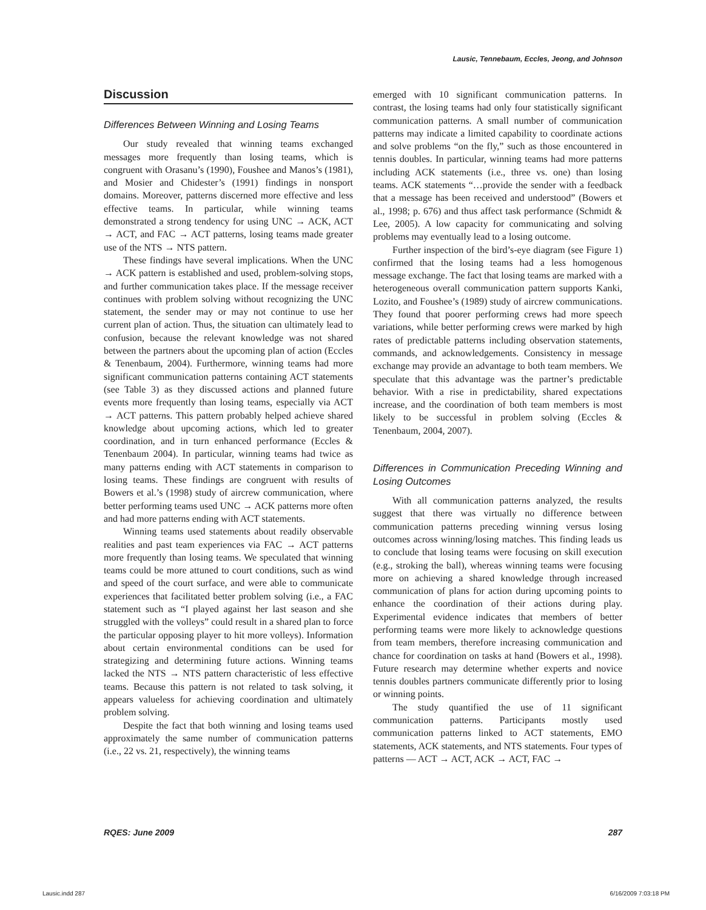Lausic, Tennebaum, Eccles, Jeong, and Johnson
Discussion
Differences Between Winning and Losing Teams
Our study revealed that winning teams exchanged messages more frequently than losing teams, which is congruent with Orasanu’s (1990), Foushee and Manos’s (1981), and Mosier and Chidester’s (1991) findings in nonsport domains. Moreover, patterns discerned more effective and less effective teams. In particular, while winning teams demonstrated a strong tendency for using UNC → ACK, ACT → ACT, and FAC → ACT patterns, losing teams made greater use of the NTS → NTS pattern.
These findings have several implications. When the UNC → ACK pattern is established and used, problem-solving stops, and further communication takes place. If the message receiver continues with problem solving without recognizing the UNC statement, the sender may or may not continue to use her current plan of action. Thus, the situation can ultimately lead to confusion, because the relevant knowledge was not shared between the partners about the upcoming plan of action (Eccles & Tenenbaum, 2004). Furthermore, winning teams had more significant communication patterns containing ACT statements (see Table 3) as they discussed actions and planned future events more frequently than losing teams, especially via ACT → ACT patterns. This pattern probably helped achieve shared knowledge about upcoming actions, which led to greater coordination, and in turn enhanced performance (Eccles & Tenenbaum 2004). In particular, winning teams had twice as many patterns ending with ACT statements in comparison to losing teams. These findings are congruent with results of Bowers et al.’s (1998) study of aircrew communication, where better performing teams used UNC → ACK patterns more often and had more patterns ending with ACT statements.
Winning teams used statements about readily observable realities and past team experiences via FAC → ACT patterns more frequently than losing teams. We speculated that winning teams could be more attuned to court conditions, such as wind and speed of the court surface, and were able to communicate experiences that facilitated better problem solving (i.e., a FAC statement such as “I played against her last season and she struggled with the volleys” could result in a shared plan to force the particular opposing player to hit more volleys). Information about certain environmental conditions can be used for strategizing and determining future actions. Winning teams lacked the NTS → NTS pattern characteristic of less effective teams. Because this pattern is not related to task solving, it appears valueless for achieving coordination and ultimately problem solving.
Despite the fact that both winning and losing teams used approximately the same number of communication patterns (i.e., 22 vs. 21, respectively), the winning teams
emerged with 10 significant communication patterns. In contrast, the losing teams had only four statistically significant communication patterns. A small number of communication patterns may indicate a limited capability to coordinate actions and solve problems “on the fly,” such as those encountered in tennis doubles. In particular, winning teams had more patterns including ACK statements (i.e., three vs. one) than losing teams. ACK statements “…provide the sender with a feedback that a message has been received and understood” (Bowers et al., 1998; p. 676) and thus affect task performance (Schmidt & Lee, 2005). A low capacity for communicating and solving problems may eventually lead to a losing outcome.
Further inspection of the bird’s-eye diagram (see Figure 1) confirmed that the losing teams had a less homogenous message exchange. The fact that losing teams are marked with a heterogeneous overall communication pattern supports Kanki, Lozito, and Foushee’s (1989) study of aircrew communications. They found that poorer performing crews had more speech variations, while better performing crews were marked by high rates of predictable patterns including observation statements, commands, and acknowledgements. Consistency in message exchange may provide an advantage to both team members. We speculate that this advantage was the partner’s predictable behavior. With a rise in predictability, shared expectations increase, and the coordination of both team members is most likely to be successful in problem solving (Eccles & Tenenbaum, 2004, 2007).
Differences in Communication Preceding Winning and Losing Outcomes
With all communication patterns analyzed, the results suggest that there was virtually no difference between communication patterns preceding winning versus losing outcomes across winning/losing matches. This finding leads us to conclude that losing teams were focusing on skill execution (e.g., stroking the ball), whereas winning teams were focusing more on achieving a shared knowledge through increased communication of plans for action during upcoming points to enhance the coordination of their actions during play. Experimental evidence indicates that members of better performing teams were more likely to acknowledge questions from team members, therefore increasing communication and chance for coordination on tasks at hand (Bowers et al., 1998). Future research may determine whether experts and novice tennis doubles partners communicate differently prior to losing or winning points.
The study quantified the use of 11 significant communication patterns. Participants mostly used communication patterns linked to ACT statements, EMO statements, ACK statements, and NTS statements. Four types of patterns — ACT → ACT, ACK → ACT, FAC →
RQES: June 2009 287
Lausic.indd 287 6/16/2009 7:03:18 PM